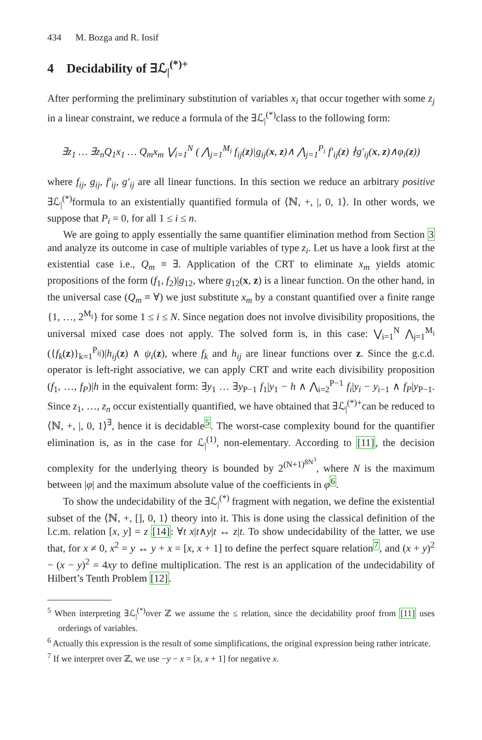434 M. Bozga and R. Iosif
4 Decidability of ∃ℒ<sub>|</sub><sup>(*)+</sup>
After performing the preliminary substitution of variables x<sub>i</sub> that occur together with some z<sub>j</sub> in a linear constraint, we reduce a formula of the ∃ℒ<sub>|</sub><sup>(*)</sup>class to the following form:
∃z<sub>1</sub> … ∃z<sub>n</sub>Q<sub>1</sub>x<sub>1</sub> … Q<sub>m</sub>x<sub>m</sub> ⋁<sub>i=1</sub><sup>N</sup> ( ⋀<sub>j=1</sub><sup>M<sub>i</sub></sup> f<sub>ij</sub>(z)|g<sub>ij</sub>(x, z)∧ ⋀<sub>j=1</sub><sup>P<sub>i</sub></sup> f′<sub>ij</sub>(z) ∤g′<sub>ij</sub>(x, z)∧φ<sub>i</sub>(z))
where f<sub>ij</sub>, g<sub>ij</sub>, f′<sub>ij</sub>, g′<sub>ij</sub> are all linear functions. In this section we reduce an arbitrary positive ∃ℒ<sub>|</sub><sup>(*)</sup>formula to an existentially quantified formula of ⟨ℕ, +, |, 0, 1⟩. In other words, we suppose that P<sub>i</sub> = 0, for all 1 ≤ i ≤ n.
We are going to apply essentially the same quantifier elimination method from Section 3 and analyze its outcome in case of multiple variables of type z<sub>i</sub>. Let us have a look first at the existential case i.e., Q<sub>m</sub> ≡ ∃. Application of the CRT to eliminate x<sub>m</sub> yields atomic propositions of the form (f<sub>1</sub>, f<sub>2</sub>)|g<sub>12</sub>, where g<sub>12</sub>(x, z) is a linear function. On the other hand, in the universal case (Q<sub>m</sub> ≡ ∀) we just substitute x<sub>m</sub> by a constant quantified over a finite range {1, …, 2<sup>M<sub>i</sub></sup>} for some 1 ≤ i ≤ N. Since negation does not involve divisibility propositions, the universal mixed case does not apply. The solved form is, in this case: ⋁<sub>i=1</sub><sup>N</sup> ⋀<sub>j=1</sub><sup>M<sub>i</sub></sup> ({f<sub>k</sub>(z)}<sub>k=1</sub><sup>P<sub>ij</sub></sup>)|h<sub>ij</sub>(z) ∧ ψ<sub>i</sub>(z), where f<sub>k</sub> and h<sub>ij</sub> are linear functions over z. Since the g.c.d. operator is left-right associative, we can apply CRT and write each divisibility proposition (f<sub>1</sub>, …, f<sub>P</sub>)|h in the equivalent form: ∃y<sub>1</sub> … ∃y<sub>P−1</sub> f<sub>1</sub>|y<sub>1</sub> − h ∧ ⋀<sub>i=2</sub><sup>P−1</sup> f<sub>i</sub>|y<sub>i</sub> − y<sub>i−1</sub> ∧ f<sub>P</sub>|y<sub>P−1</sub>. Since z<sub>1</sub>, …, z<sub>n</sub> occur existentially quantified, we have obtained that ∃ℒ<sub>|</sub><sup>(*)+</sup>can be reduced to ⟨ℕ, +, |, 0, 1⟩<sup>∃</sup>, hence it is decidable<sup>5</sup>. The worst-case complexity bound for the quantifier elimination is, as in the case for ℒ<sub>|</sub><sup>(1)</sup>, non-elementary. According to [11], the decision complexity for the underlying theory is bounded by 2<sup>(N+1)<sup>8N<sup>3</sup></sup></sup>, where N is the maximum between |φ| and the maximum absolute value of the coefficients in φ<sup>6</sup>.
To show the undecidability of the ∃ℒ<sub>|</sub><sup>(*)</sup> fragment with negation, we define the existential subset of the ⟨ℕ, +, [], 0, 1⟩ theory into it. This is done using the classical definition of the l.c.m. relation [x, y] = z [14]: ∀t x|t∧y|t ↔ z|t. To show undecidability of the latter, we use that, for x ≠ 0, x<sup>2</sup> = y ↔ y + x = [x, x + 1] to define the perfect square relation<sup>7</sup>, and (x + y)<sup>2</sup> − (x − y)<sup>2</sup> = 4xy to define multiplication. The rest is an application of the undecidability of Hilbert’s Tenth Problem [12].
<sup>5</sup> When interpreting ∃ℒ<sub>|</sub><sup>(*)</sup>over ℤ we assume the ≤ relation, since the decidability proof from [11] uses orderings of variables.
<sup>6</sup> Actually this expression is the result of some simplifications, the original expression being rather intricate.
<sup>7</sup> If we interpret over ℤ, we use −y − x = [x, x + 1] for negative x.